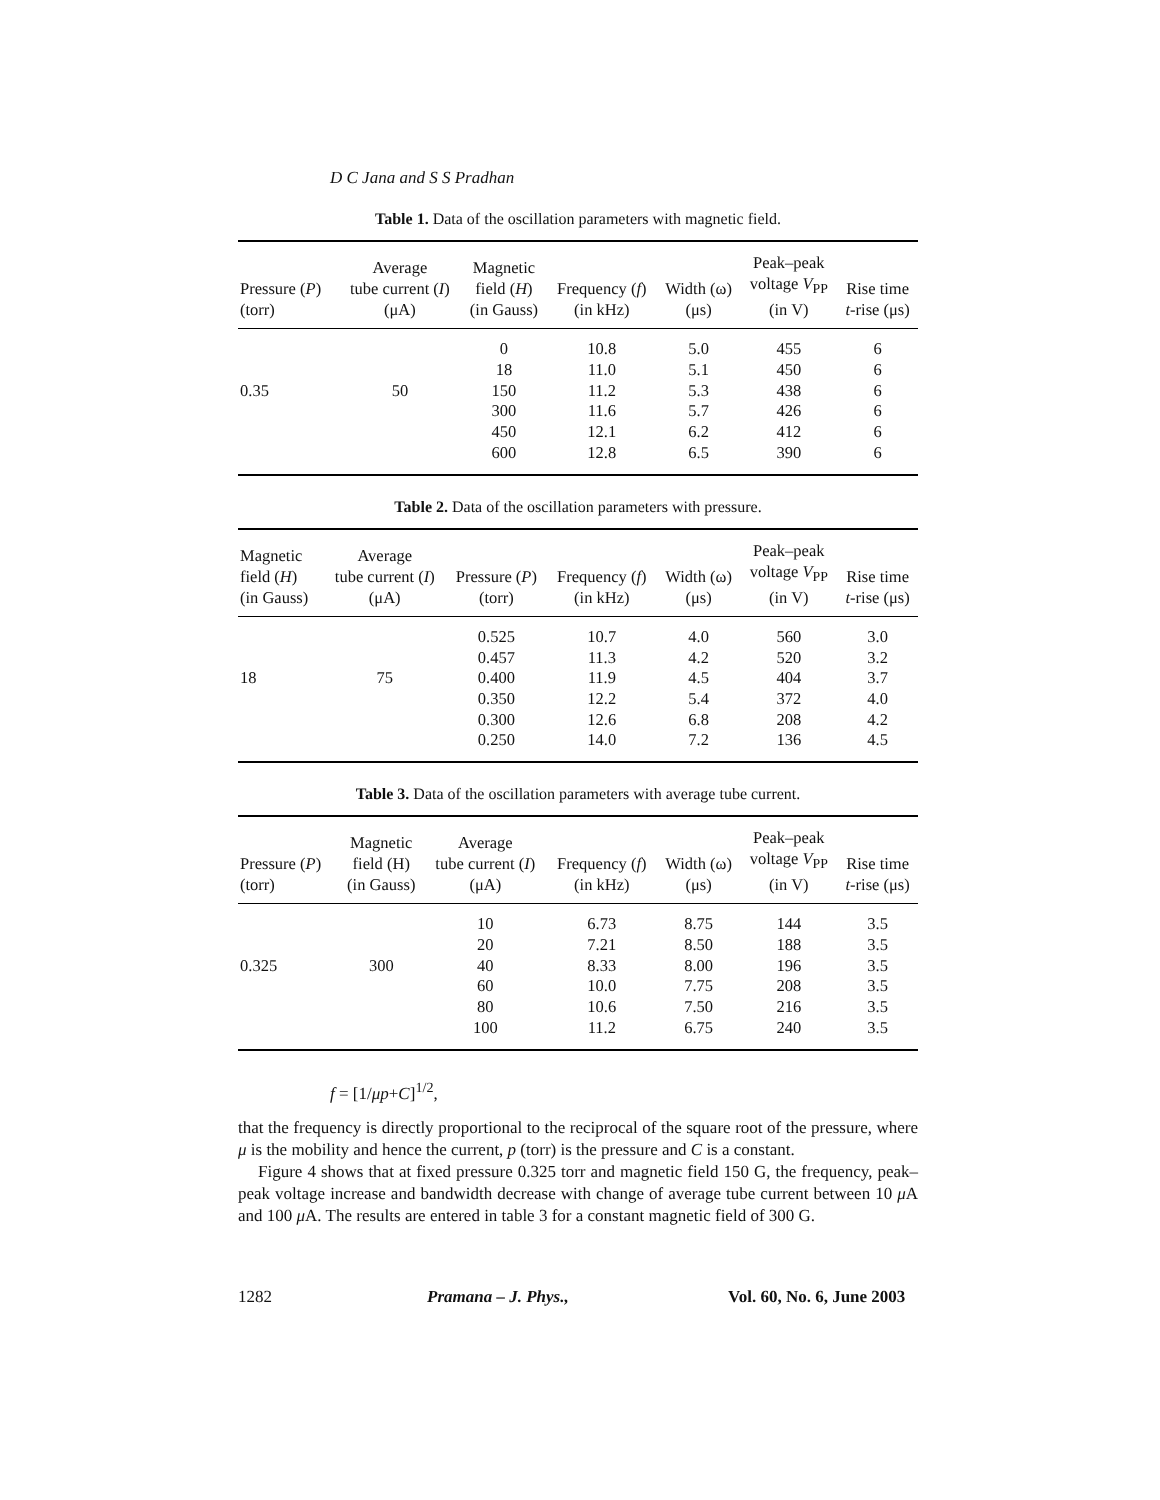D C Jana and S S Pradhan
Table 1. Data of the oscillation parameters with magnetic field.
| Pressure ( P ) (torr) | Average tube current ( I ) (μA) | Magnetic field ( H ) (in Gauss) | Frequency ( f ) (in kHz) | Width (ω) (μs) | Peak–peak voltage V<sub>PP</sub> (in V) | Rise time t -rise (μs) |
| --- | --- | --- | --- | --- | --- | --- |
| | | 0 | 10.8 | 5.0 | 455 | 6 |
| | | 18 | 11.0 | 5.1 | 450 | 6 |
| 0.35 | 50 | 150 | 11.2 | 5.3 | 438 | 6 |
| | | 300 | 11.6 | 5.7 | 426 | 6 |
| | | 450 | 12.1 | 6.2 | 412 | 6 |
| | | 600 | 12.8 | 6.5 | 390 | 6 |
Table 2. Data of the oscillation parameters with pressure.
| Magnetic field ( H ) (in Gauss) | Average tube current ( I ) (μA) | Pressure ( P ) (torr) | Frequency ( f ) (in kHz) | Width (ω) (μs) | Peak–peak voltage V<sub>PP</sub> (in V) | Rise time t -rise (μs) |
| --- | --- | --- | --- | --- | --- | --- |
| | | 0.525 | 10.7 | 4.0 | 560 | 3.0 |
| | | 0.457 | 11.3 | 4.2 | 520 | 3.2 |
| 18 | 75 | 0.400 | 11.9 | 4.5 | 404 | 3.7 |
| | | 0.350 | 12.2 | 5.4 | 372 | 4.0 |
| | | 0.300 | 12.6 | 6.8 | 208 | 4.2 |
| | | 0.250 | 14.0 | 7.2 | 136 | 4.5 |
Table 3. Data of the oscillation parameters with average tube current.
| Pressure ( P ) (torr) | Magnetic field (H) (in Gauss) | Average tube current ( I ) (μA) | Frequency ( f ) (in kHz) | Width (ω) (μs) | Peak–peak voltage V<sub>PP</sub> (in V) | Rise time t -rise (μs) |
| --- | --- | --- | --- | --- | --- | --- |
| | | 10 | 6.73 | 8.75 | 144 | 3.5 |
| | | 20 | 7.21 | 8.50 | 188 | 3.5 |
| 0.325 | 300 | 40 | 8.33 | 8.00 | 196 | 3.5 |
| | | 60 | 10.0 | 7.75 | 208 | 3.5 |
| | | 80 | 10.6 | 7.50 | 216 | 3.5 |
| | | 100 | 11.2 | 6.75 | 240 | 3.5 |
f = [1/μp+C]<sup>1/2</sup>,
that the frequency is directly proportional to the reciprocal of the square root of the pressure, where μ is the mobility and hence the current, p (torr) is the pressure and C is a constant.
Figure 4 shows that at fixed pressure 0.325 torr and magnetic field 150 G, the frequency, peak–peak voltage increase and bandwidth decrease with change of average tube current between 10 μ A and 100 μ A. The results are entered in table 3 for a constant magnetic field of 300 G.
1282 Pramana – J. Phys., Vol. 60, No. 6, June 2003